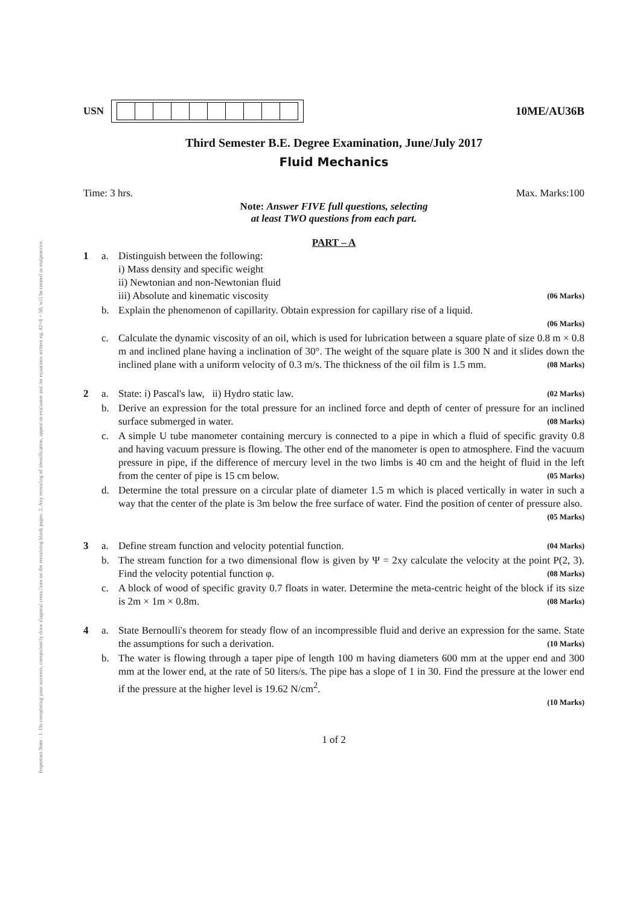Important Note : 1. On completing your answers, compulsorily draw diagonal cross lines on the remaining blank pages. 2. Any revealing of identification, appeal to evaluator and /or equations written eg, 42+8 = 50, will be treated as malpractice.
USN 10ME/AU36B
Third Semester B.E. Degree Examination, June/July 2017
Fluid Mechanics
Time: 3 hrs. Max. Marks:100
Note: Answer FIVE full questions, selecting
at least TWO questions from each part.
PART – A
| 1 | a. | Distinguish between the following: i) Mass density and specific weight ii) Newtonian and non-Newtonian fluid iii) Absolute and kinematic viscosity (06 Marks) |
| | b. | Explain the phenomenon of capillarity. Obtain expression for capillary rise of a liquid. (06 Marks) |
| | c. | Calculate the dynamic viscosity of an oil, which is used for lubrication between a square plate of size 0.8 m × 0.8 m and inclined plane having a inclination of 30°. The weight of the square plate is 300 N and it slides down the inclined plane with a uniform velocity of 0.3 m/s. The thickness of the oil film is 1.5 mm. (08 Marks) |
| 2 | a. | State: i) Pascal's law, ii) Hydro static law. (02 Marks) |
| | b. | Derive an expression for the total pressure for an inclined force and depth of center of pressure for an inclined surface submerged in water. (08 Marks) |
| | c. | A simple U tube manometer containing mercury is connected to a pipe in which a fluid of specific gravity 0.8 and having vacuum pressure is flowing. The other end of the manometer is open to atmosphere. Find the vacuum pressure in pipe, if the difference of mercury level in the two limbs is 40 cm and the height of fluid in the left from the center of pipe is 15 cm below. (05 Marks) |
| | d. | Determine the total pressure on a circular plate of diameter 1.5 m which is placed vertically in water in such a way that the center of the plate is 3m below the free surface of water. Find the position of center of pressure also. (05 Marks) |
| 3 | a. | Define stream function and velocity potential function. (04 Marks) |
| | b. | The stream function for a two dimensional flow is given by Ψ = 2xy calculate the velocity at the point P(2, 3). Find the velocity potential function φ. (08 Marks) |
| | c. | A block of wood of specific gravity 0.7 floats in water. Determine the meta-centric height of the block if its size is 2m × 1m × 0.8m. (08 Marks) |
| 4 | a. | State Bernoulli's theorem for steady flow of an incompressible fluid and derive an expression for the same. State the assumptions for such a derivation. (10 Marks) |
| | b. | The water is flowing through a taper pipe of length 100 m having diameters 600 mm at the upper end and 300 mm at the lower end, at the rate of 50 liters/s. The pipe has a slope of 1 in 30. Find the pressure at the lower end if the pressure at the higher level is 19.62 N/cm<sup>2</sup>. (10 Marks) |
1 of 2